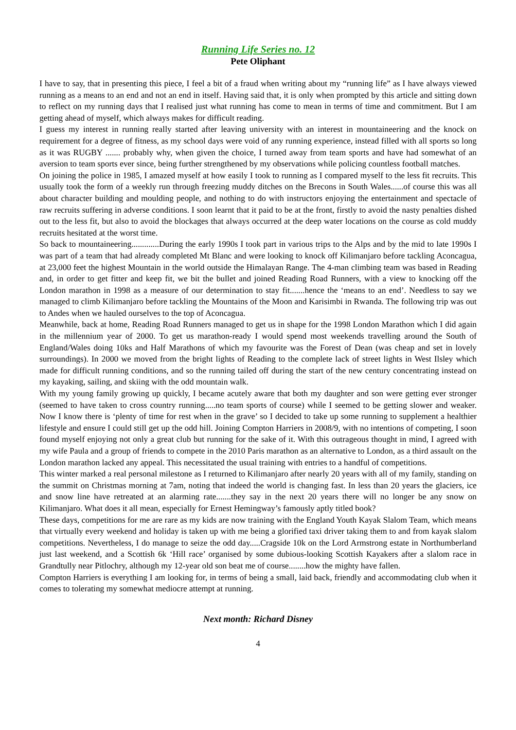Running Life Series no. 12
Pete Oliphant
I have to say, that in presenting this piece, I feel a bit of a fraud when writing about my “running life” as I have always viewed running as a means to an end and not an end in itself. Having said that, it is only when prompted by this article and sitting down to reflect on my running days that I realised just what running has come to mean in terms of time and commitment. But I am getting ahead of myself, which always makes for difficult reading.
I guess my interest in running really started after leaving university with an interest in mountaineering and the knock on requirement for a degree of fitness, as my school days were void of any running experience, instead filled with all sports so long as it was RUGBY ....... probably why, when given the choice, I turned away from team sports and have had somewhat of an aversion to team sports ever since, being further strengthened by my observations while policing countless football matches.
On joining the police in 1985, I amazed myself at how easily I took to running as I compared myself to the less fit recruits. This usually took the form of a weekly run through freezing muddy ditches on the Brecons in South Wales......of course this was all about character building and moulding people, and nothing to do with instructors enjoying the entertainment and spectacle of raw recruits suffering in adverse conditions. I soon learnt that it paid to be at the front, firstly to avoid the nasty penalties dished out to the less fit, but also to avoid the blockages that always occurred at the deep water locations on the course as cold muddy recruits hesitated at the worst time.
So back to mountaineering.............During the early 1990s I took part in various trips to the Alps and by the mid to late 1990s I was part of a team that had already completed Mt Blanc and were looking to knock off Kilimanjaro before tackling Aconcagua, at 23,000 feet the highest Mountain in the world outside the Himalayan Range. The 4-man climbing team was based in Reading and, in order to get fitter and keep fit, we bit the bullet and joined Reading Road Runners, with a view to knocking off the London marathon in 1998 as a measure of our determination to stay fit.......hence the ‘means to an end’. Needless to say we managed to climb Kilimanjaro before tackling the Mountains of the Moon and Karisimbi in Rwanda. The following trip was out to Andes when we hauled ourselves to the top of Aconcagua.
Meanwhile, back at home, Reading Road Runners managed to get us in shape for the 1998 London Marathon which I did again in the millennium year of 2000. To get us marathon-ready I would spend most weekends travelling around the South of England/Wales doing 10ks and Half Marathons of which my favourite was the Forest of Dean (was cheap and set in lovely surroundings). In 2000 we moved from the bright lights of Reading to the complete lack of street lights in West Ilsley which made for difficult running conditions, and so the running tailed off during the start of the new century concentrating instead on my kayaking, sailing, and skiing with the odd mountain walk.
With my young family growing up quickly, I became acutely aware that both my daughter and son were getting ever stronger (seemed to have taken to cross country running.....no team sports of course) while I seemed to be getting slower and weaker. Now I know there is ‘plenty of time for rest when in the grave’ so I decided to take up some running to supplement a healthier lifestyle and ensure I could still get up the odd hill. Joining Compton Harriers in 2008/9, with no intentions of competing, I soon found myself enjoying not only a great club but running for the sake of it. With this outrageous thought in mind, I agreed with my wife Paula and a group of friends to compete in the 2010 Paris marathon as an alternative to London, as a third assault on the London marathon lacked any appeal. This necessitated the usual training with entries to a handful of competitions.
This winter marked a real personal milestone as I returned to Kilimanjaro after nearly 20 years with all of my family, standing on the summit on Christmas morning at 7am, noting that indeed the world is changing fast. In less than 20 years the glaciers, ice and snow line have retreated at an alarming rate.......they say in the next 20 years there will no longer be any snow on Kilimanjaro. What does it all mean, especially for Ernest Hemingway’s famously aptly titled book?
These days, competitions for me are rare as my kids are now training with the England Youth Kayak Slalom Team, which means that virtually every weekend and holiday is taken up with me being a glorified taxi driver taking them to and from kayak slalom competitions. Nevertheless, I do manage to seize the odd day.....Cragside 10k on the Lord Armstrong estate in Northumberland just last weekend, and a Scottish 6k ‘Hill race’ organised by some dubious-looking Scottish Kayakers after a slalom race in Grandtully near Pitlochry, although my 12-year old son beat me of course........how the mighty have fallen.
Compton Harriers is everything I am looking for, in terms of being a small, laid back, friendly and accommodating club when it comes to tolerating my somewhat mediocre attempt at running.
Next month: Richard Disney
4